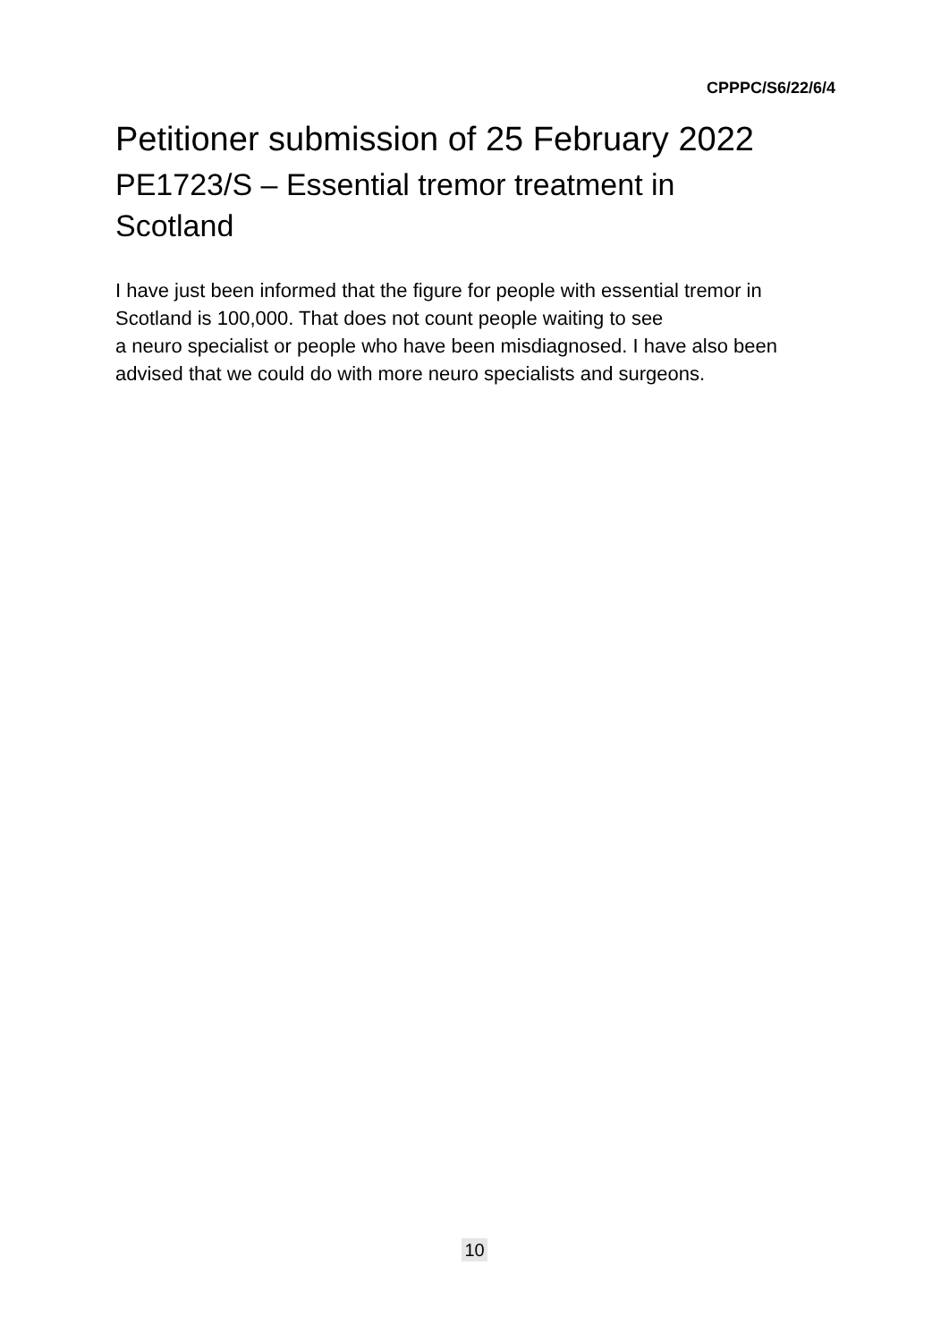CPPPC/S6/22/6/4
Petitioner submission of 25 February 2022
PE1723/S – Essential tremor treatment in Scotland
I have just been informed that the figure for people with essential tremor in Scotland is 100,000. That does not count people waiting to see
a neuro specialist or people who have been misdiagnosed. I have also been advised that we could do with more neuro specialists and surgeons.
10